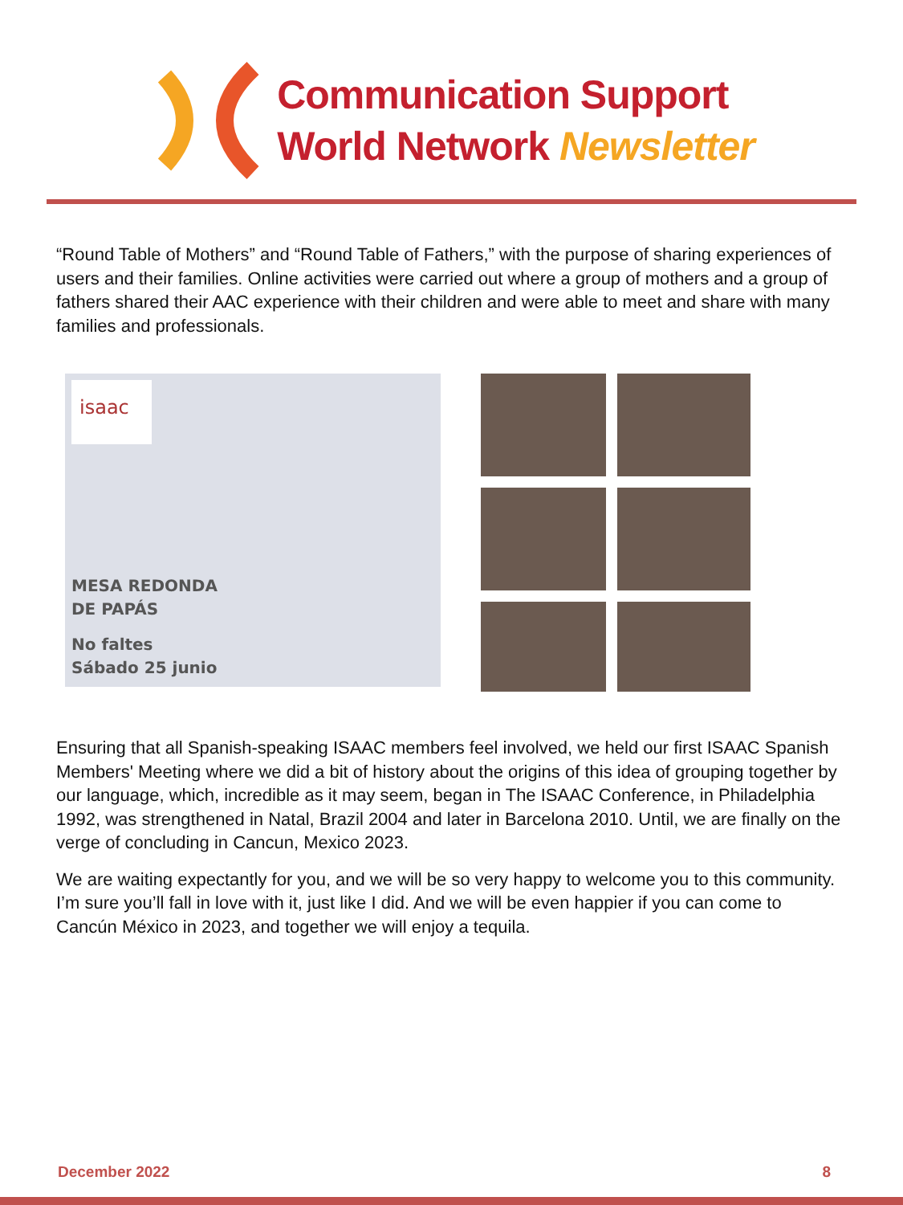Communication Support
World Network Newsletter
“Round Table of Mothers” and “Round Table of Fathers,” with the purpose of sharing experiences of users and their families. Online activities were carried out where a group of mothers and a group of fathers shared their AAC experience with their children and were able to meet and share with many families and professionals.
isaac
MESA REDONDA
DE PAPÁS
No faltes
Sábado 25 junio
Ensuring that all Spanish-speaking ISAAC members feel involved, we held our first ISAAC Spanish Members' Meeting where we did a bit of history about the origins of this idea of grouping together by our language, which, incredible as it may seem, began in The ISAAC Conference, in Philadelphia 1992, was strengthened in Natal, Brazil 2004 and later in Barcelona 2010. Until, we are finally on the verge of concluding in Cancun, Mexico 2023.
We are waiting expectantly for you, and we will be so very happy to welcome you to this community. I’m sure you’ll fall in love with it, just like I did. And we will be even happier if you can come to Cancún México in 2023, and together we will enjoy a tequila.
December 2022 8